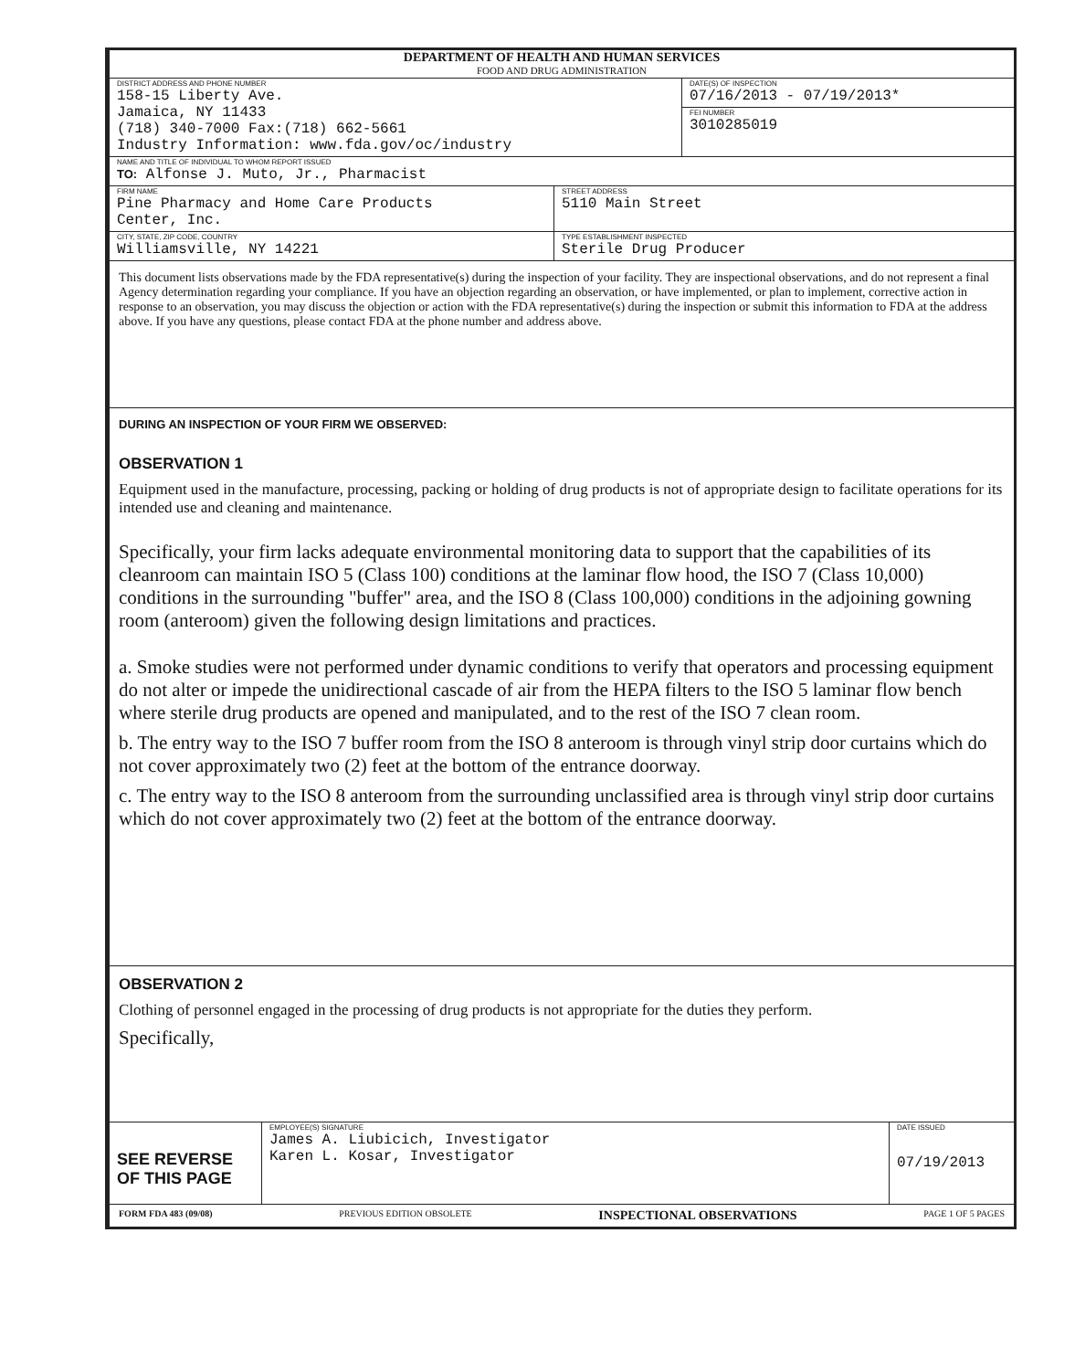DEPARTMENT OF HEALTH AND HUMAN SERVICES
FOOD AND DRUG ADMINISTRATION
DISTRICT ADDRESS AND PHONE NUMBER
158-15 Liberty Ave.
Jamaica, NY 11433
(718) 340-7000 Fax:(718) 662-5661
Industry Information: www.fda.gov/oc/industry
DATE(S) OF INSPECTION
07/16/2013 - 07/19/2013*
FEI NUMBER
3010285019
NAME AND TITLE OF INDIVIDUAL TO WHOM REPORT ISSUED
TO: Alfonse J. Muto, Jr., Pharmacist
FIRM NAME
Pine Pharmacy and Home Care Products
Center, Inc.
STREET ADDRESS
5110 Main Street
CITY, STATE, ZIP CODE, COUNTRY
Williamsville, NY 14221
TYPE ESTABLISHMENT INSPECTED
Sterile Drug Producer
This document lists observations made by the FDA representative(s) during the inspection of your facility. They are inspectional observations, and do not represent a final Agency determination regarding your compliance. If you have an objection regarding an observation, or have implemented, or plan to implement, corrective action in response to an observation, you may discuss the objection or action with the FDA representative(s) during the inspection or submit this information to FDA at the address above. If you have any questions, please contact FDA at the phone number and address above.
DURING AN INSPECTION OF YOUR FIRM WE OBSERVED:
OBSERVATION 1
Equipment used in the manufacture, processing, packing or holding of drug products is not of appropriate design to facilitate operations for its intended use and cleaning and maintenance.
Specifically, your firm lacks adequate environmental monitoring data to support that the capabilities of its cleanroom can maintain ISO 5 (Class 100) conditions at the laminar flow hood, the ISO 7 (Class 10,000) conditions in the surrounding "buffer" area, and the ISO 8 (Class 100,000) conditions in the adjoining gowning room (anteroom) given the following design limitations and practices.
a. Smoke studies were not performed under dynamic conditions to verify that operators and processing equipment do not alter or impede the unidirectional cascade of air from the HEPA filters to the ISO 5 laminar flow bench where sterile drug products are opened and manipulated, and to the rest of the ISO 7 clean room.
b. The entry way to the ISO 7 buffer room from the ISO 8 anteroom is through vinyl strip door curtains which do not cover approximately two (2) feet at the bottom of the entrance doorway.
c. The entry way to the ISO 8 anteroom from the surrounding unclassified area is through vinyl strip door curtains which do not cover approximately two (2) feet at the bottom of the entrance doorway.
OBSERVATION 2
Clothing of personnel engaged in the processing of drug products is not appropriate for the duties they perform.
Specifically,
SEE REVERSE
OF THIS PAGE
EMPLOYEE(S) SIGNATURE
James A. Liubicich, Investigator
Karen L. Kosar, Investigator
DATE ISSUED
07/19/2013
FORM FDA 483 (09/08) PREVIOUS EDITION OBSOLETE INSPECTIONAL OBSERVATIONS PAGE 1 OF 5 PAGES